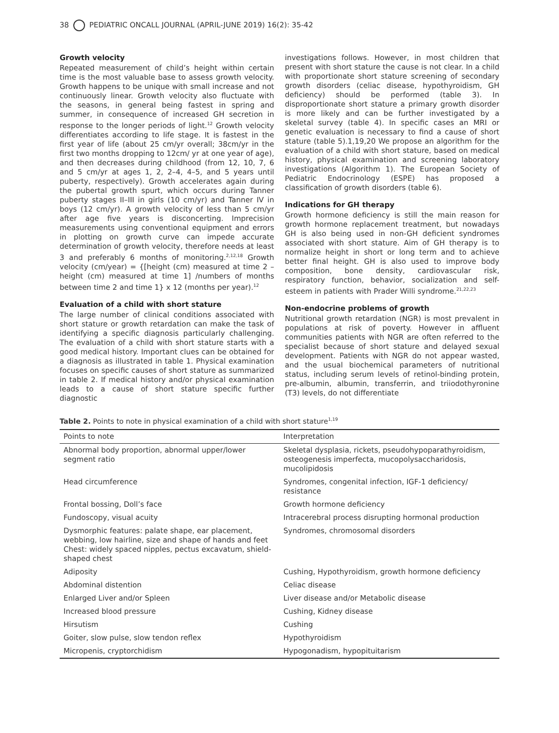38 PEDIATRIC ONCALL JOURNAL (APRIL-JUNE 2019) 16(2): 35-42
Growth velocity
Repeated measurement of child’s height within certain time is the most valuable base to assess growth velocity. Growth happens to be unique with small increase and not continuously linear. Growth velocity also fluctuate with the seasons, in general being fastest in spring and summer, in consequence of increased GH secretion in response to the longer periods of light.<sup>12</sup> Growth velocity differentiates according to life stage. It is fastest in the first year of life (about 25 cm/yr overall; 38cm/yr in the first two months dropping to 12cm/ yr at one year of age), and then decreases during childhood (from 12, 10, 7, 6 and 5 cm/yr at ages 1, 2, 2–4, 4–5, and 5 years until puberty, respectively). Growth accelerates again during the pubertal growth spurt, which occurs during Tanner puberty stages II–III in girls (10 cm/yr) and Tanner IV in boys (12 cm/yr). A growth velocity of less than 5 cm/yr after age five years is disconcerting. Imprecision measurements using conventional equipment and errors in plotting on growth curve can impede accurate determination of growth velocity, therefore needs at least 3 and preferably 6 months of monitoring.<sup>2,12,18</sup> Growth velocity (cm/year) = {[height (cm) measured at time 2 – height (cm) measured at time 1] /numbers of months between time 2 and time 1} x 12 (months per year).<sup>12</sup>
Evaluation of a child with short stature
The large number of clinical conditions associated with short stature or growth retardation can make the task of identifying a specific diagnosis particularly challenging. The evaluation of a child with short stature starts with a good medical history. Important clues can be obtained for a diagnosis as illustrated in table 1. Physical examination focuses on specific causes of short stature as summarized in table 2. If medical history and/or physical examination leads to a cause of short stature specific further diagnostic
investigations follows. However, in most children that present with short stature the cause is not clear. In a child with proportionate short stature screening of secondary growth disorders (celiac disease, hypothyroidism, GH deficiency) should be performed (table 3). In disproportionate short stature a primary growth disorder is more likely and can be further investigated by a skeletal survey (table 4). In specific cases an MRI or genetic evaluation is necessary to find a cause of short stature (table 5).1,19,20 We propose an algorithm for the evaluation of a child with short stature, based on medical history, physical examination and screening laboratory investigations (Algorithm 1). The European Society of Pediatric Endocrinology (ESPE) has proposed a classification of growth disorders (table 6).
Indications for GH therapy
Growth hormone deficiency is still the main reason for growth hormone replacement treatment, but nowadays GH is also being used in non-GH deficient syndromes associated with short stature. Aim of GH therapy is to normalize height in short or long term and to achieve better final height. GH is also used to improve body composition, bone density, cardiovascular risk, respiratory function, behavior, socialization and self-esteem in patients with Prader Willi syndrome.<sup>21,22,23</sup>
Non-endocrine problems of growth
Nutritional growth retardation (NGR) is most prevalent in populations at risk of poverty. However in affluent communities patients with NGR are often referred to the specialist because of short stature and delayed sexual development. Patients with NGR do not appear wasted, and the usual biochemical parameters of nutritional status, including serum levels of retinol-binding protein, pre-albumin, albumin, transferrin, and triiodothyronine (T3) levels, do not differentiate
Table 2. Points to note in physical examination of a child with short stature<sup>1,19</sup>
| Points to note | Interpretation |
| --- | --- |
| Abnormal body proportion, abnormal upper/lower segment ratio | Skeletal dysplasia, rickets, pseudohypoparathyroidism, osteogenesis imperfecta, mucopolysaccharidosis, mucolipidosis |
| Head circumference | Syndromes, congenital infection, IGF-1 deficiency/ resistance |
| Frontal bossing, Doll’s face | Growth hormone deficiency |
| Fundoscopy, visual acuity | Intracerebral process disrupting hormonal production |
| Dysmorphic features: palate shape, ear placement, webbing, low hairline, size and shape of hands and feet Chest: widely spaced nipples, pectus excavatum, shield-shaped chest | Syndromes, chromosomal disorders |
| Adiposity | Cushing, Hypothyroidism, growth hormone deficiency |
| Abdominal distention | Celiac disease |
| Enlarged Liver and/or Spleen | Liver disease and/or Metabolic disease |
| Increased blood pressure | Cushing, Kidney disease |
| Hirsutism | Cushing |
| Goiter, slow pulse, slow tendon reflex | Hypothyroidism |
| Micropenis, cryptorchidism | Hypogonadism, hypopituitarism |